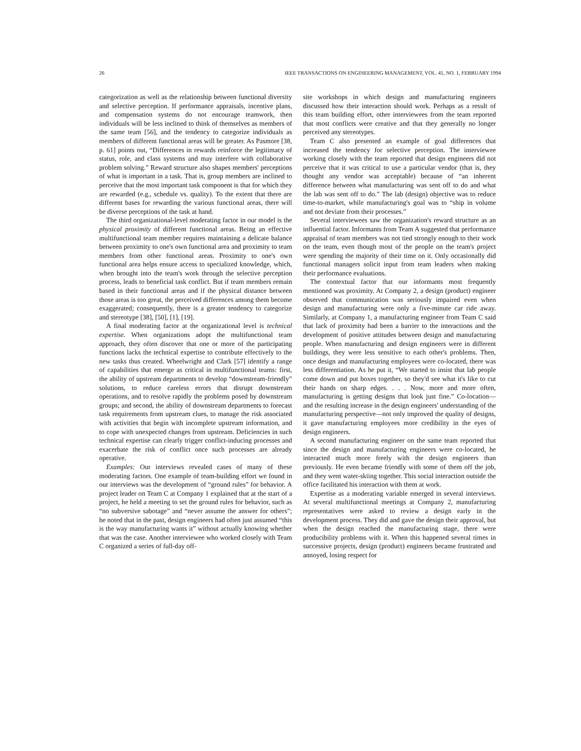26 IEEE TRANSACTIONS ON ENGINEERING MANAGEMENT, VOL. 41, NO. 1, FEBRUARY 1994
categorization as well as the relationship between functional diversity and selective perception. If performance appraisals, incentive plans, and compensation systems do not encourage teamwork, then individuals will be less inclined to think of themselves as members of the same team [56], and the tendency to categorize individuals as members of different functional areas will be greater. As Pasmore [38, p. 61] points out, “Differences in rewards reinforce the legitimacy of status, role, and class systems and may interfere with collaborative problem solving.” Reward structure also shapes members' perceptions of what is important in a task. That is, group members are inclined to perceive that the most important task component is that for which they are rewarded (e.g., schedule vs. quality). To the extent that there are different bases for rewarding the various functional areas, there will be diverse perceptions of the task at hand.
The third organizational-level moderating factor in our model is the physical proximity of different functional areas. Being an effective multifunctional team member requires maintaining a delicate balance between proximity to one's own functional area and proximity to team members from other functional areas. Proximity to one's own functional area helps ensure access to specialized knowledge, which, when brought into the team's work through the selective perception process, leads to beneficial task conflict. But if team members remain based in their functional areas and if the physical distance between those areas is too great, the perceived differences among them become exaggerated; consequently, there is a greater tendency to categorize and stereotype [38], [50], [1], [19].
A final moderating factor at the organizational level is technical expertise. When organizations adopt the multifunctional team approach, they often discover that one or more of the participating functions lacks the technical expertise to contribute effectively to the new tasks thus created. Wheelwright and Clark [57] identify a range of capabilities that emerge as critical in multifunctional teams: first, the ability of upstream departments to develop “downstream-friendly” solutions, to reduce careless errors that disrupt downstream operations, and to resolve rapidly the problems posed by downstream groups; and second, the ability of downstream departments to forecast task requirements from upstream clues, to manage the risk associated with activities that begin with incomplete upstream information, and to cope with unexpected changes from upstream. Deficiencies in such technical expertise can clearly trigger conflict-inducing processes and exacerbate the risk of conflict once such processes are already operative.
Examples: Our interviews revealed cases of many of these moderating factors. One example of team-building effort we found in our interviews was the development of “ground rules” for behavior. A project leader on Team C at Company 1 explained that at the start of a project, he held a meeting to set the ground rules for behavior, such as “no subversive sabotage” and “never assume the answer for others”; he noted that in the past, design engineers had often just assumed “this is the way manufacturing wants it” without actually knowing whether that was the case. Another interviewee who worked closely with Team C organized a series of full-day off-
site workshops in which design and manufacturing engineers discussed how their interaction should work. Perhaps as a result of this team building effort, other interviewees from the team reported that most conflicts were creative and that they generally no longer perceived any stereotypes.
Team C also presented an example of goal differences that increased the tendency for selective perception. The interviewee working closely with the team reported that design engineers did not perceive that it was critical to use a particular vendor (that is, they thought any vendor was acceptable) because of “an inherent difference between what manufacturing was sent off to do and what the lab was sent off to do.” The lab (design) objective was to reduce time-to-market, while manufacturing's goal was to “ship in volume and not deviate from their processes.”
Several interviewees saw the organization's reward structure as an influential factor. Informants from Team A suggested that performance appraisal of team members was not tied strongly enough to their work on the team, even though most of the people on the team's project were spending the majority of their time on it. Only occasionally did functional managers solicit input from team leaders when making their performance evaluations.
The contextual factor that our informants most frequently mentioned was proximity. At Company 2, a design (product) engineer observed that communication was seriously impaired even when design and manufacturing were only a five-minute car ride away. Similarly, at Company 1, a manufacturing engineer from Team C said that lack of proximity had been a barrier to the interactions and the development of positive attitudes between design and manufacturing people. When manufacturing and design engineers were in different buildings, they were less sensitive to each other's problems. Then, once design and manufacturing employees were co-located, there was less differentiation. As he put it, “We started to insist that lab people come down and put boxes together, so they'd see what it's like to cut their hands on sharp edges. . . . Now, more and more often, manufacturing is getting designs that look just fine.” Co-location—and the resulting increase in the design engineers' understanding of the manufacturing perspective—not only improved the quality of designs, it gave manufacturing employees more credibility in the eyes of design engineers.
A second manufacturing engineer on the same team reported that since the design and manufacturing engineers were co-located, he interacted much more freely with the design engineers than previously. He even became friendly with some of them off the job, and they went water-skiing together. This social interaction outside the office facilitated his interaction with them at work.
Expertise as a moderating variable emerged in several interviews. At several multifunctional meetings at Company 2, manufacturing representatives were asked to review a design early in the development process. They did and gave the design their approval, but when the design reached the manufacturing stage, there were producibility problems with it. When this happened several times in successive projects, design (product) engineers became frustrated and annoyed, losing respect for